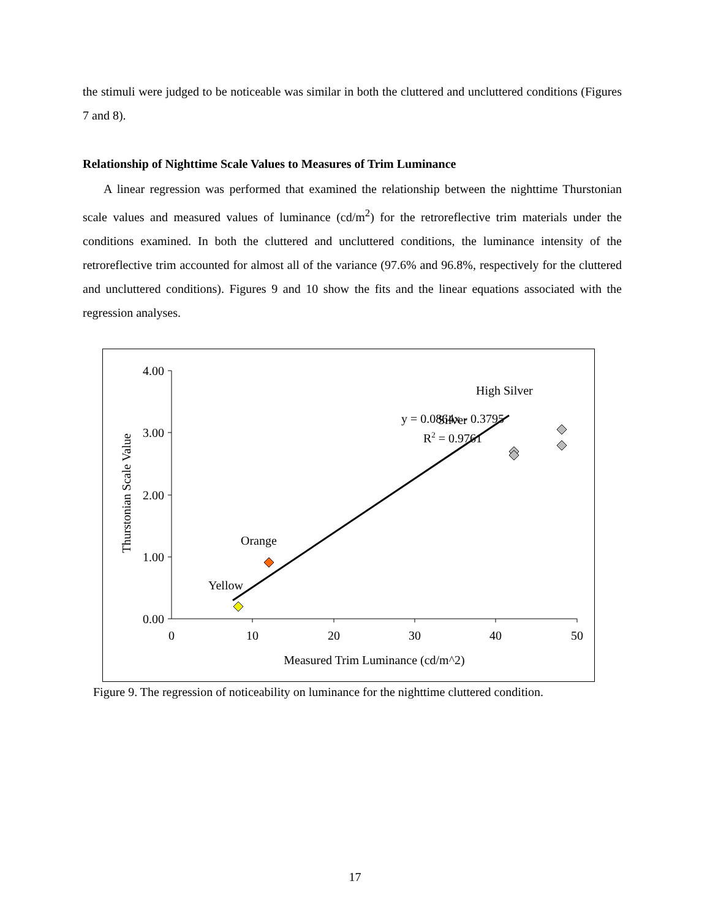the stimuli were judged to be noticeable was similar in both the cluttered and uncluttered conditions (Figures 7 and 8).
Relationship of Nighttime Scale Values to Measures of Trim Luminance
A linear regression was performed that examined the relationship between the nighttime Thurstonian scale values and measured values of luminance (cd/m<sup>2</sup>) for the retroreflective trim materials under the conditions examined. In both the cluttered and uncluttered conditions, the luminance intensity of the retroreflective trim accounted for almost all of the variance (97.6% and 96.8%, respectively for the cluttered and uncluttered conditions). Figures 9 and 10 show the fits and the linear equations associated with the regression analyses.
4.00
3.00
2.00
1.00
0.00
0
10
20
30
40
50
Measured Trim Luminance (cd/m^2)
Thurstonian Scale Value
Yellow
Orange
Silver
High Silver
y = 0.0864x - 0.3795
R2 = 0.9761
Figure 9. The regression of noticeability on luminance for the nighttime cluttered condition.
17